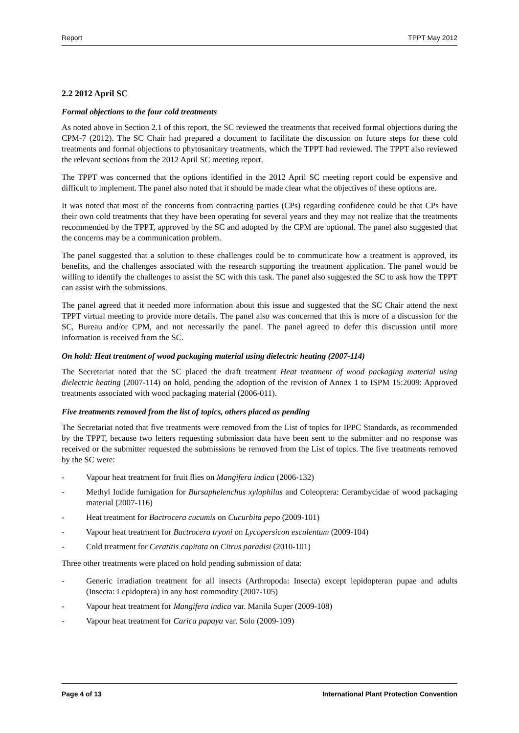Report TPPT May 2012
2.2 2012 April SC
Formal objections to the four cold treatments
As noted above in Section 2.1 of this report, the SC reviewed the treatments that received formal objections during the CPM-7 (2012). The SC Chair had prepared a document to facilitate the discussion on future steps for these cold treatments and formal objections to phytosanitary treatments, which the TPPT had reviewed. The TPPT also reviewed the relevant sections from the 2012 April SC meeting report.
The TPPT was concerned that the options identified in the 2012 April SC meeting report could be expensive and difficult to implement. The panel also noted that it should be made clear what the objectives of these options are.
It was noted that most of the concerns from contracting parties (CPs) regarding confidence could be that CPs have their own cold treatments that they have been operating for several years and they may not realize that the treatments recommended by the TPPT, approved by the SC and adopted by the CPM are optional. The panel also suggested that the concerns may be a communication problem.
The panel suggested that a solution to these challenges could be to communicate how a treatment is approved, its benefits, and the challenges associated with the research supporting the treatment application. The panel would be willing to identify the challenges to assist the SC with this task. The panel also suggested the SC to ask how the TPPT can assist with the submissions.
The panel agreed that it needed more information about this issue and suggested that the SC Chair attend the next TPPT virtual meeting to provide more details. The panel also was concerned that this is more of a discussion for the SC, Bureau and/or CPM, and not necessarily the panel. The panel agreed to defer this discussion until more information is received from the SC.
On hold: Heat treatment of wood packaging material using dielectric heating (2007-114)
The Secretariat noted that the SC placed the draft treatment Heat treatment of wood packaging material using dielectric heating (2007-114) on hold, pending the adoption of the revision of Annex 1 to ISPM 15:2009: Approved treatments associated with wood packaging material (2006-011).
Five treatments removed from the list of topics, others placed as pending
The Secretariat noted that five treatments were removed from the List of topics for IPPC Standards, as recommended by the TPPT, because two letters requesting submission data have been sent to the submitter and no response was received or the submitter requested the submissions be removed from the List of topics. The five treatments removed by the SC were:
- Vapour heat treatment for fruit flies on Mangifera indica (2006-132)
- Methyl Iodide fumigation for Bursaphelenchus xylophilus and Coleoptera: Cerambycidae of wood packaging material (2007-116)
- Heat treatment for Bactrocera cucumis on Cucurbita pepo (2009-101)
- Vapour heat treatment for Bactrocera tryoni on Lycopersicon esculentum (2009-104)
- Cold treatment for Ceratitis capitata on Citrus paradisi (2010-101)
Three other treatments were placed on hold pending submission of data:
- Generic irradiation treatment for all insects (Arthropoda: Insecta) except lepidopteran pupae and adults (Insecta: Lepidoptera) in any host commodity (2007-105)
- Vapour heat treatment for Mangifera indica var. Manila Super (2009-108)
- Vapour heat treatment for Carica papaya var. Solo (2009-109)
Page 4 of 13 International Plant Protection Convention